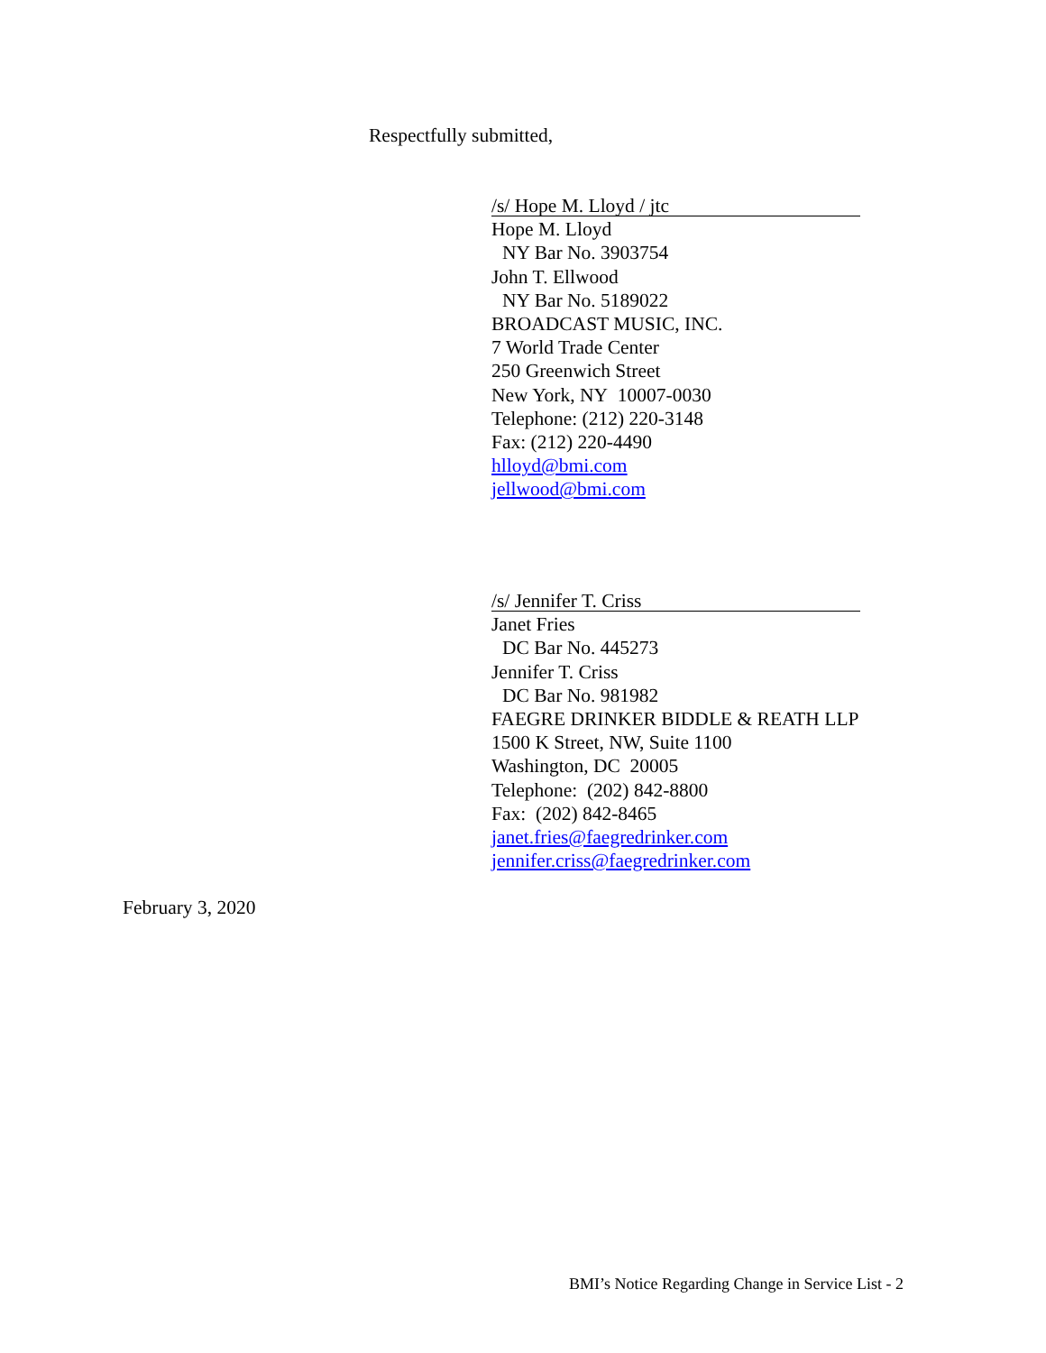Respectfully submitted,
/s/ Hope M. Lloyd / jtc
Hope M. Lloyd
NY Bar No. 3903754
John T. Ellwood
NY Bar No. 5189022
BROADCAST MUSIC, INC.
7 World Trade Center
250 Greenwich Street
New York, NY 10007-0030
Telephone: (212) 220-3148
Fax: (212) 220-4490
hlloyd@bmi.com
jellwood@bmi.com
/s/ Jennifer T. Criss
Janet Fries
DC Bar No. 445273
Jennifer T. Criss
DC Bar No. 981982
FAEGRE DRINKER BIDDLE & REATH LLP
1500 K Street, NW, Suite 1100
Washington, DC 20005
Telephone: (202) 842-8800
Fax: (202) 842-8465
janet.fries@faegredrinker.com
jennifer.criss@faegredrinker.com
February 3, 2020
BMI’s Notice Regarding Change in Service List - 2